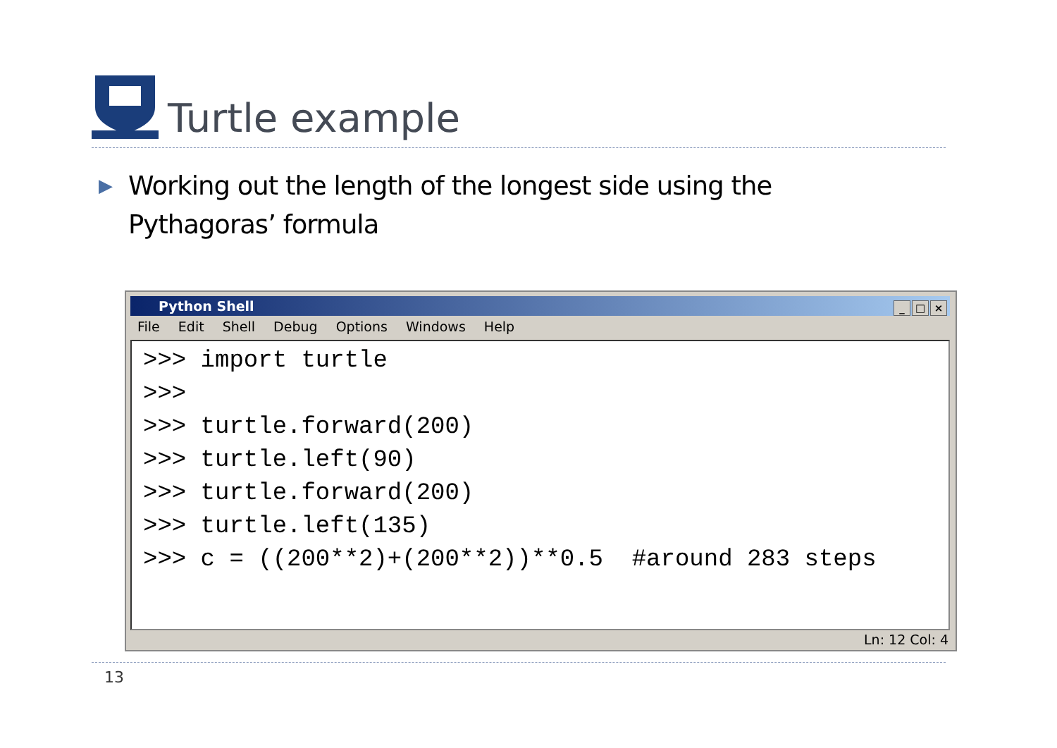Turtle example
▶
Working out the length of the longest side using the Pythagoras’ formula
Python Shell
_ □ ×
File Edit Shell Debug Options Windows Help
>>> import turtle >>> >>> turtle.forward(200) >>> turtle.left(90) >>> turtle.forward(200) >>> turtle.left(135) >>> c = ((200**2)+(200**2))**0.5 #around 283 steps
Ln: 12 Col: 4
13